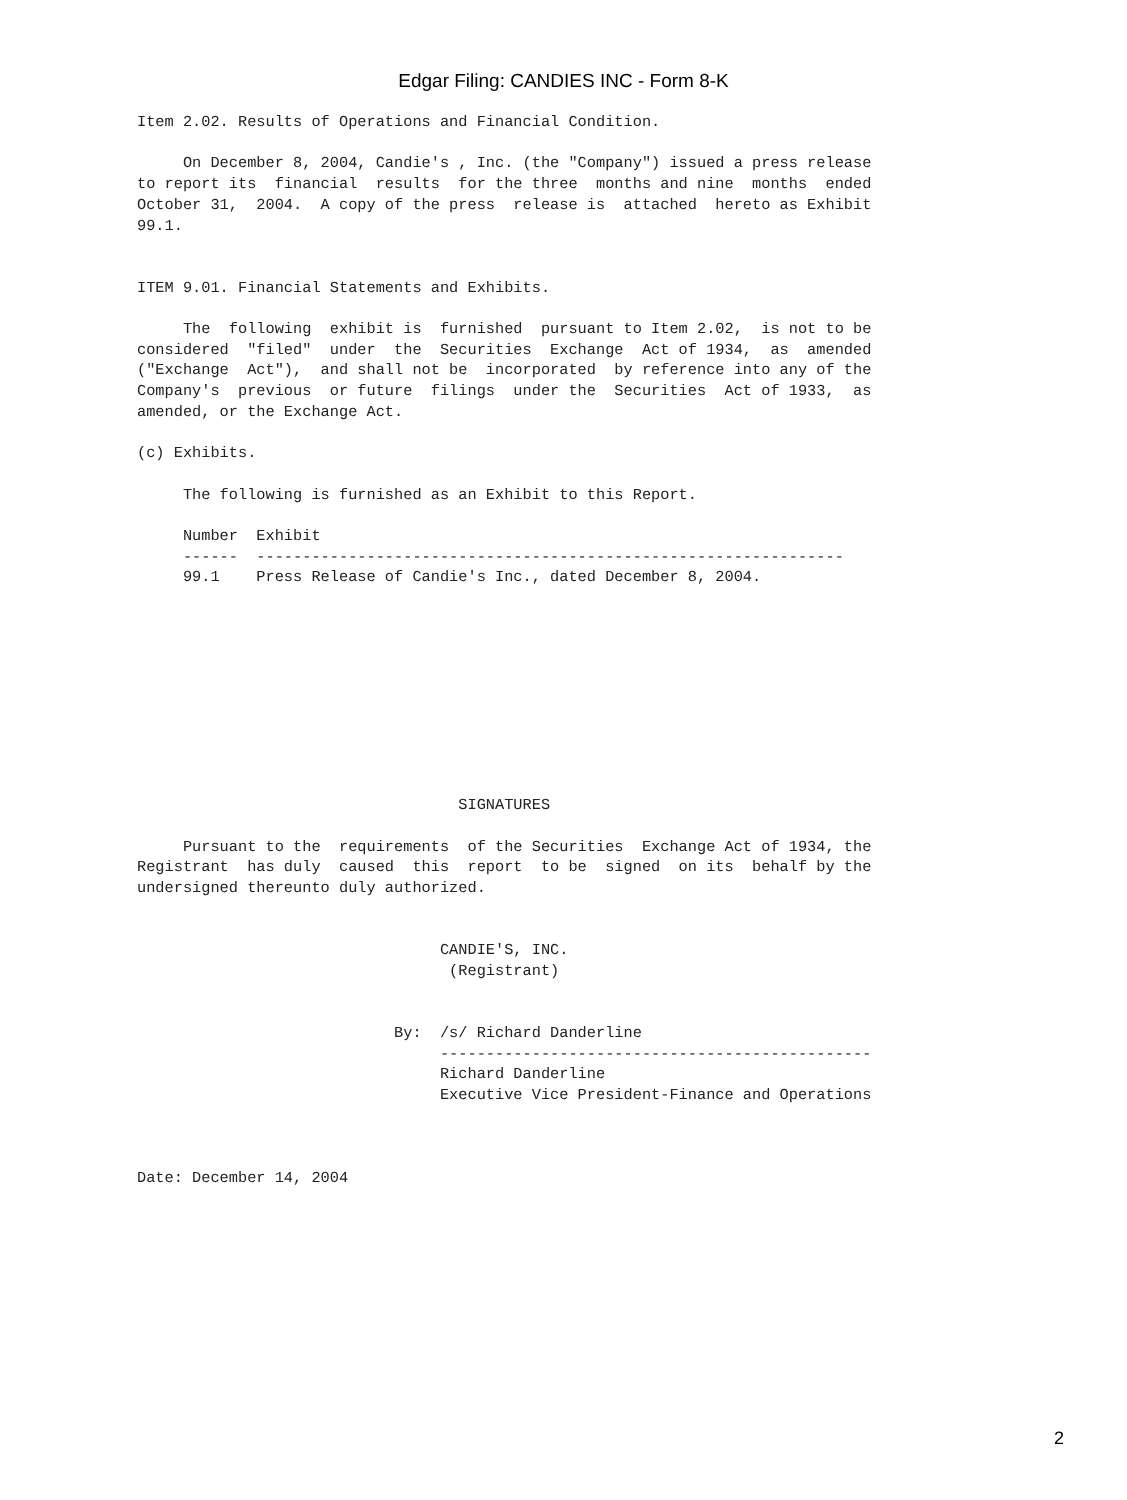Edgar Filing: CANDIES INC - Form 8-K
Item 2.02. Results of Operations and Financial Condition.

     On December 8, 2004, Candie's , Inc. (the "Company") issued a press release
to report its  financial  results  for the three  months and nine  months  ended
October 31,  2004.  A copy of the press  release is  attached  hereto as Exhibit
99.1.


ITEM 9.01. Financial Statements and Exhibits.

     The  following  exhibit is  furnished  pursuant to Item 2.02,  is not to be
considered  "filed"  under  the  Securities  Exchange  Act of 1934,  as  amended
("Exchange  Act"),  and shall not be  incorporated  by reference into any of the
Company's  previous  or future  filings  under the  Securities  Act of 1933,  as
amended, or the Exchange Act.

(c) Exhibits.

     The following is furnished as an Exhibit to this Report.

     Number  Exhibit
     ------  ----------------------------------------------------------------
     99.1    Press Release of Candie's Inc., dated December 8, 2004.










                                   SIGNATURES

     Pursuant to the  requirements  of the Securities  Exchange Act of 1934, the
Registrant  has duly  caused  this  report  to be  signed  on its  behalf by the
undersigned thereunto duly authorized.


                                 CANDIE'S, INC.
                                  (Registrant)


                            By:  /s/ Richard Danderline
                                 -----------------------------------------------
                                 Richard Danderline
                                 Executive Vice President-Finance and Operations



Date: December 14, 2004
2